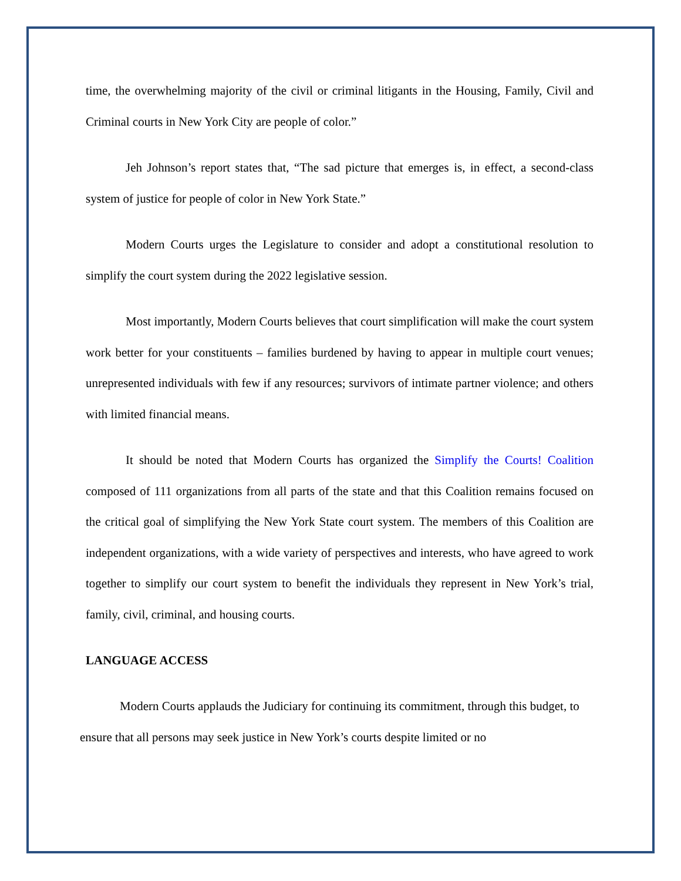time, the overwhelming majority of the civil or criminal litigants in the Housing, Family, Civil and Criminal courts in New York City are people of color.”
Jeh Johnson’s report states that, “The sad picture that emerges is, in effect, a second-class system of justice for people of color in New York State.”
Modern Courts urges the Legislature to consider and adopt a constitutional resolution to simplify the court system during the 2022 legislative session.
Most importantly, Modern Courts believes that court simplification will make the court system work better for your constituents – families burdened by having to appear in multiple court venues; unrepresented individuals with few if any resources; survivors of intimate partner violence; and others with limited financial means.
It should be noted that Modern Courts has organized the Simplify the Courts! Coalition composed of 111 organizations from all parts of the state and that this Coalition remains focused on the critical goal of simplifying the New York State court system. The members of this Coalition are independent organizations, with a wide variety of perspectives and interests, who have agreed to work together to simplify our court system to benefit the individuals they represent in New York’s trial, family, civil, criminal, and housing courts.
LANGUAGE ACCESS
Modern Courts applauds the Judiciary for continuing its commitment, through this budget, to ensure that all persons may seek justice in New York’s courts despite limited or no